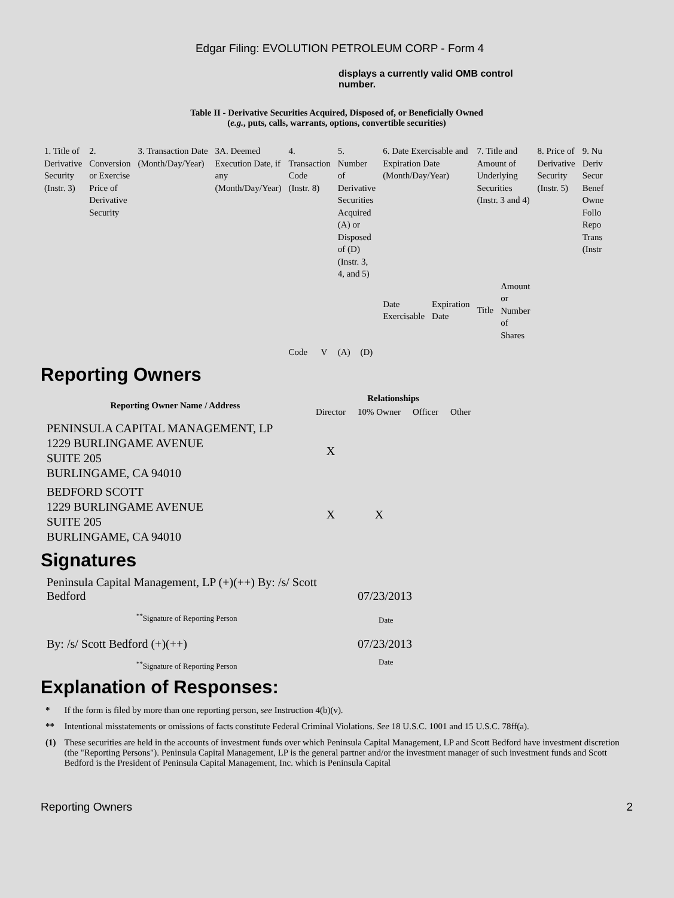Edgar Filing: EVOLUTION PETROLEUM CORP - Form 4
displays a currently valid OMB control number.
Table II - Derivative Securities Acquired, Disposed of, or Beneficially Owned
(e.g., puts, calls, warrants, options, convertible securities)
| 1. Title of Derivative Security (Instr. 3) | 2. Conversion or Exercise Price of Derivative Security | 3. Transaction Date (Month/Day/Year) | 3A. Deemed Execution Date, if any (Month/Day/Year) | 4. Transaction Code (Instr. 8) | | 5. Number of Derivative Securities Acquired (A) or Disposed of (D) (Instr. 3, 4, and 5) | | 6. Date Exercisable and Expiration Date (Month/Day/Year) | | 7. Title and Amount of Underlying Securities (Instr. 3 and 4) | | 8. Price of Derivative Security (Instr. 5) | 9. Nu Deriv Secur Benef Owne Follo Repo Trans (Instr |
| | | | | Code | V | (A) | (D) | Date Exercisable | Expiration Date | Title | Amount or Number of Shares | | |
Reporting Owners
| Reporting Owner Name / Address | Relationships | | | |
| --- | --- | --- | --- | --- |
| | Director | 10% Owner | Officer | Other |
| PENINSULA CAPITAL MANAGEMENT, LP 1229 BURLINGAME AVENUE SUITE 205 BURLINGAME, CA 94010 | X | | | |
| BEDFORD SCOTT 1229 BURLINGAME AVENUE SUITE 205 BURLINGAME, CA 94010 | X | X | | |
Signatures
| Peninsula Capital Management, LP (+)(++) By: /s/ Scott Bedford | 07/23/2013 |
| <sup>**</sup> Signature of Reporting Person | Date |
| By: /s/ Scott Bedford (+)(++) | 07/23/2013 |
| <sup>**</sup> Signature of Reporting Person | Date |
Explanation of Responses:
| * | If the form is filed by more than one reporting person, see Instruction 4(b)(v). |
| ** | Intentional misstatements or omissions of facts constitute Federal Criminal Violations. See 18 U.S.C. 1001 and 15 U.S.C. 78ff(a). |
| (1) | These securities are held in the accounts of investment funds over which Peninsula Capital Management, LP and Scott Bedford have investment discretion (the "Reporting Persons"). Peninsula Capital Management, LP is the general partner and/or the investment manager of such investment funds and Scott Bedford is the President of Peninsula Capital Management, Inc. which is Peninsula Capital |
Reporting Owners 2